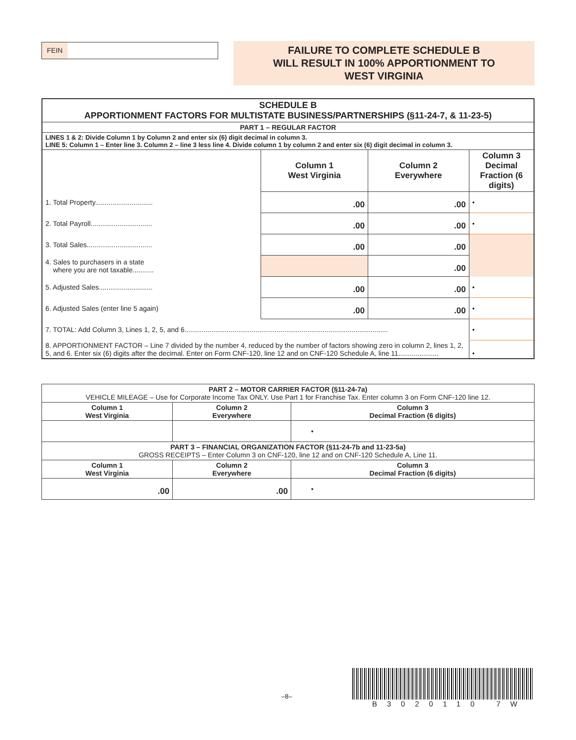FEIN
FAILURE TO COMPLETE SCHEDULE B
WILL RESULT IN 100% APPORTIONMENT TO
WEST VIRGINIA
| SCHEDULE B APPORTIONMENT FACTORS FOR MULTISTATE BUSINESS/PARTNERSHIPS (§11-24-7, & 11-23-5) | | | |
| --- | --- | --- | --- |
| PART 1 – REGULAR FACTOR | | | |
| LINES 1 & 2: Divide Column 1 by Column 2 and enter six (6) digit decimal in column 3. LINE 5: Column 1 – Enter line 3. Column 2 – line 3 less line 4. Divide column 1 by column 2 and enter six (6) digit decimal in column 3. | | | |
| | Column 1 West Virginia | Column 2 Everywhere | Column 3 Decimal Fraction (6 digits) |
| 1. Total Property.............................. | .00 | .00 | • |
| 2. Total Payroll................................ | .00 | .00 | • |
| 3. Total Sales.................................. | .00 | .00 | |
| 4. Sales to purchasers in a state where you are not taxable........... | | .00 | |
| 5. Adjusted Sales............................ | .00 | .00 | • |
| 6. Adjusted Sales (enter line 5 again) | .00 | .00 | • |
| 7. TOTAL: Add Column 3, Lines 1, 2, 5, and 6.......................................................................................................... | | | • |
| 8. APPORTIONMENT FACTOR – Line 7 divided by the number 4, reduced by the number of factors showing zero in column 2, lines 1, 2, 5, and 6. Enter six (6) digits after the decimal. Enter on Form CNF-120, line 12 and on CNF-120 Schedule A, line 11..................... | | | • |
| PART 2 – MOTOR CARRIER FACTOR (§11-24-7a) VEHICLE MILEAGE – Use for Corporate Income Tax ONLY. Use Part 1 for Franchise Tax. Enter column 3 on Form CNF-120 line 12. | | |
| Column 1 West Virginia | Column 2 Everywhere | Column 3 Decimal Fraction (6 digits) |
| | | • |
| PART 3 – FINANCIAL ORGANIZATION FACTOR (§11-24-7b and 11-23-5a) GROSS RECEIPTS – Enter Column 3 on CNF-120, line 12 and on CNF-120 Schedule A, Line 11. | | |
| Column 1 West Virginia | Column 2 Everywhere | Column 3 Decimal Fraction (6 digits) |
| .00 | .00 | • |
–8–
B3020110 7W